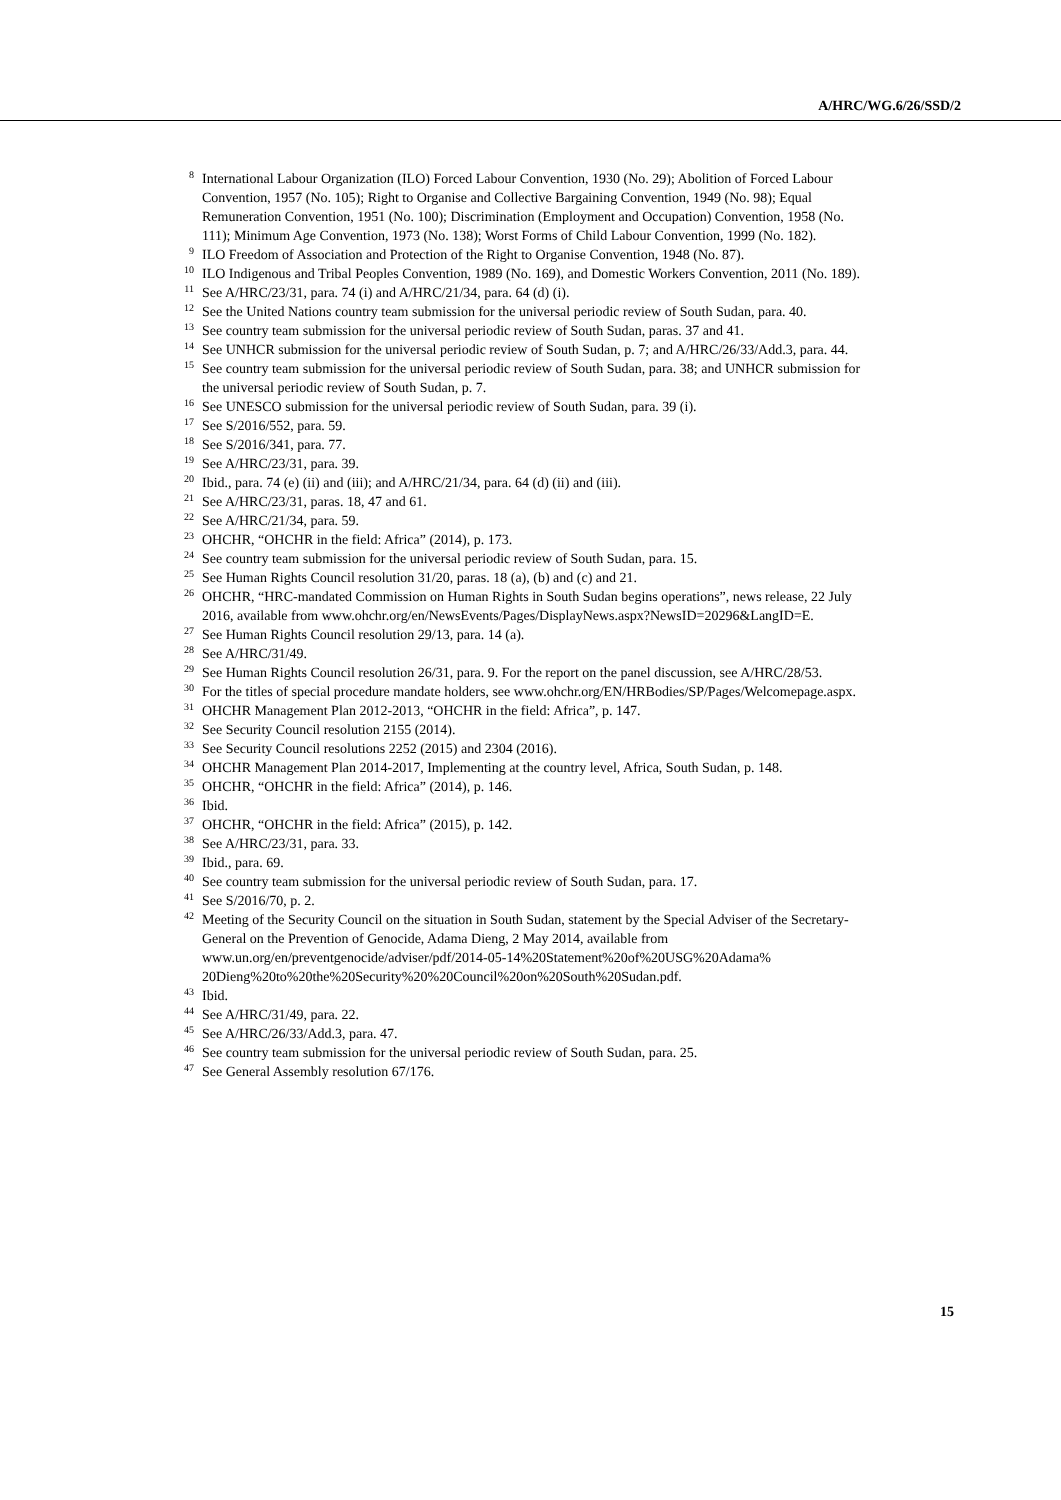A/HRC/WG.6/26/SSD/2
<sup>8</sup> International Labour Organization (ILO) Forced Labour Convention, 1930 (No. 29); Abolition of Forced Labour Convention, 1957 (No. 105); Right to Organise and Collective Bargaining Convention, 1949 (No. 98); Equal Remuneration Convention, 1951 (No. 100); Discrimination (Employment and Occupation) Convention, 1958 (No. 111); Minimum Age Convention, 1973 (No. 138); Worst Forms of Child Labour Convention, 1999 (No. 182).
<sup>9</sup> ILO Freedom of Association and Protection of the Right to Organise Convention, 1948 (No. 87).
<sup>10</sup> ILO Indigenous and Tribal Peoples Convention, 1989 (No. 169), and Domestic Workers Convention, 2011 (No. 189).
<sup>11</sup> See A/HRC/23/31, para. 74 (i) and A/HRC/21/34, para. 64 (d) (i).
<sup>12</sup> See the United Nations country team submission for the universal periodic review of South Sudan, para. 40.
<sup>13</sup> See country team submission for the universal periodic review of South Sudan, paras. 37 and 41.
<sup>14</sup> See UNHCR submission for the universal periodic review of South Sudan, p. 7; and A/HRC/26/33/Add.3, para. 44.
<sup>15</sup> See country team submission for the universal periodic review of South Sudan, para. 38; and UNHCR submission for the universal periodic review of South Sudan, p. 7.
<sup>16</sup> See UNESCO submission for the universal periodic review of South Sudan, para. 39 (i).
<sup>17</sup> See S/2016/552, para. 59.
<sup>18</sup> See S/2016/341, para. 77.
<sup>19</sup> See A/HRC/23/31, para. 39.
<sup>20</sup> Ibid., para. 74 (e) (ii) and (iii); and A/HRC/21/34, para. 64 (d) (ii) and (iii).
<sup>21</sup> See A/HRC/23/31, paras. 18, 47 and 61.
<sup>22</sup> See A/HRC/21/34, para. 59.
<sup>23</sup> OHCHR, “OHCHR in the field: Africa” (2014), p. 173.
<sup>24</sup> See country team submission for the universal periodic review of South Sudan, para. 15.
<sup>25</sup> See Human Rights Council resolution 31/20, paras. 18 (a), (b) and (c) and 21.
<sup>26</sup> OHCHR, “HRC-mandated Commission on Human Rights in South Sudan begins operations”, news release, 22 July 2016, available from www.ohchr.org/en/NewsEvents/Pages/DisplayNews.aspx?NewsID=20296&LangID=E.
<sup>27</sup> See Human Rights Council resolution 29/13, para. 14 (a).
<sup>28</sup> See A/HRC/31/49.
<sup>29</sup> See Human Rights Council resolution 26/31, para. 9. For the report on the panel discussion, see A/HRC/28/53.
<sup>30</sup> For the titles of special procedure mandate holders, see www.ohchr.org/EN/HRBodies/SP/Pages/Welcomepage.aspx.
<sup>31</sup> OHCHR Management Plan 2012-2013, “OHCHR in the field: Africa”, p. 147.
<sup>32</sup> See Security Council resolution 2155 (2014).
<sup>33</sup> See Security Council resolutions 2252 (2015) and 2304 (2016).
<sup>34</sup> OHCHR Management Plan 2014-2017, Implementing at the country level, Africa, South Sudan, p. 148.
<sup>35</sup> OHCHR, “OHCHR in the field: Africa” (2014), p. 146.
<sup>36</sup> Ibid.
<sup>37</sup> OHCHR, “OHCHR in the field: Africa” (2015), p. 142.
<sup>38</sup> See A/HRC/23/31, para. 33.
<sup>39</sup> Ibid., para. 69.
<sup>40</sup> See country team submission for the universal periodic review of South Sudan, para. 17.
<sup>41</sup> See S/2016/70, p. 2.
<sup>42</sup> Meeting of the Security Council on the situation in South Sudan, statement by the Special Adviser of the Secretary-General on the Prevention of Genocide, Adama Dieng, 2 May 2014, available from www.un.org/en/preventgenocide/adviser/pdf/2014-05-14%20Statement%20of%20USG%20Adama% 20Dieng%20to%20the%20Security%20%20Council%20on%20South%20Sudan.pdf.
<sup>43</sup> Ibid.
<sup>44</sup> See A/HRC/31/49, para. 22.
<sup>45</sup> See A/HRC/26/33/Add.3, para. 47.
<sup>46</sup> See country team submission for the universal periodic review of South Sudan, para. 25.
<sup>47</sup> See General Assembly resolution 67/176.
15